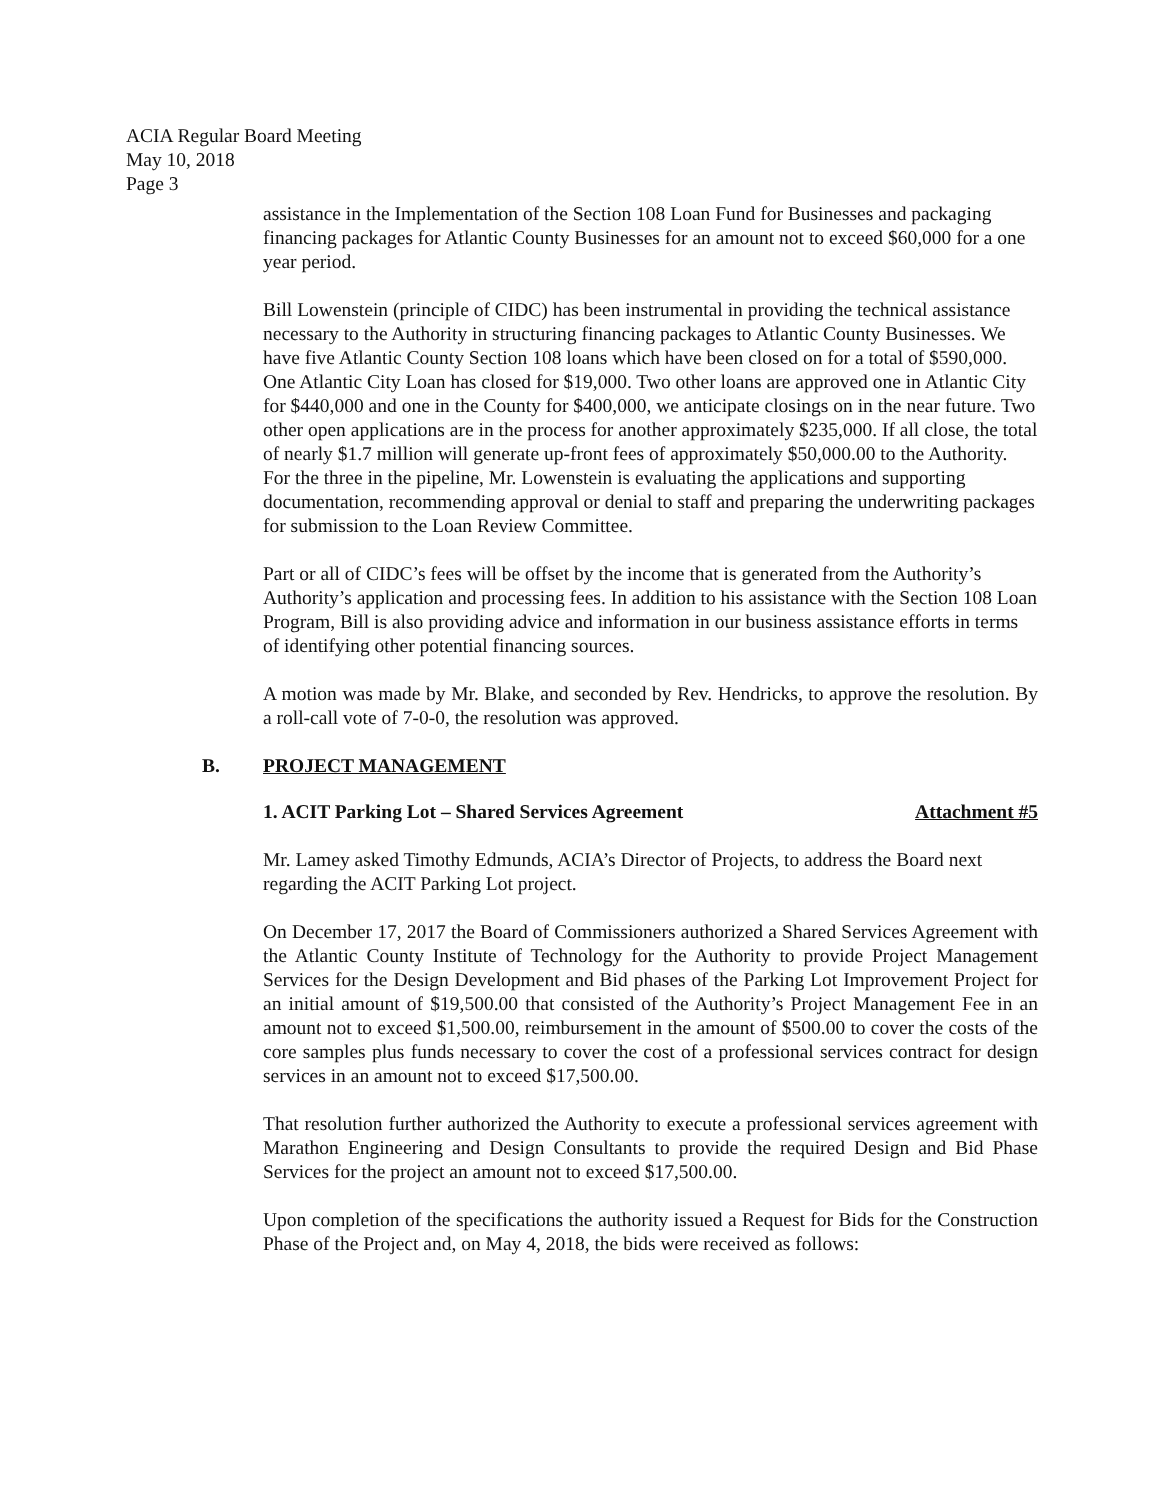ACIA Regular Board Meeting
May 10, 2018
Page 3
assistance in the Implementation of the Section 108 Loan Fund for Businesses and packaging financing packages for Atlantic County Businesses for an amount not to exceed $60,000 for a one year period.
Bill Lowenstein (principle of CIDC) has been instrumental in providing the technical assistance necessary to the Authority in structuring financing packages to Atlantic County Businesses. We have five Atlantic County Section 108 loans which have been closed on for a total of $590,000. One Atlantic City Loan has closed for $19,000. Two other loans are approved one in Atlantic City for $440,000 and one in the County for $400,000, we anticipate closings on in the near future. Two other open applications are in the process for another approximately $235,000. If all close, the total of nearly $1.7 million will generate up-front fees of approximately $50,000.00 to the Authority. For the three in the pipeline, Mr. Lowenstein is evaluating the applications and supporting documentation, recommending approval or denial to staff and preparing the underwriting packages for submission to the Loan Review Committee.
Part or all of CIDC’s fees will be offset by the income that is generated from the Authority’s Authority’s application and processing fees. In addition to his assistance with the Section 108 Loan Program, Bill is also providing advice and information in our business assistance efforts in terms of identifying other potential financing sources.
A motion was made by Mr. Blake, and seconded by Rev. Hendricks, to approve the resolution. By a roll-call vote of 7-0-0, the resolution was approved.
B. PROJECT MANAGEMENT
1. ACIT Parking Lot – Shared Services Agreement Attachment #5
Mr. Lamey asked Timothy Edmunds, ACIA’s Director of Projects, to address the Board next regarding the ACIT Parking Lot project.
On December 17, 2017 the Board of Commissioners authorized a Shared Services Agreement with the Atlantic County Institute of Technology for the Authority to provide Project Management Services for the Design Development and Bid phases of the Parking Lot Improvement Project for an initial amount of $19,500.00 that consisted of the Authority’s Project Management Fee in an amount not to exceed $1,500.00, reimbursement in the amount of $500.00 to cover the costs of the core samples plus funds necessary to cover the cost of a professional services contract for design services in an amount not to exceed $17,500.00.
That resolution further authorized the Authority to execute a professional services agreement with Marathon Engineering and Design Consultants to provide the required Design and Bid Phase Services for the project an amount not to exceed $17,500.00.
Upon completion of the specifications the authority issued a Request for Bids for the Construction Phase of the Project and, on May 4, 2018, the bids were received as follows: